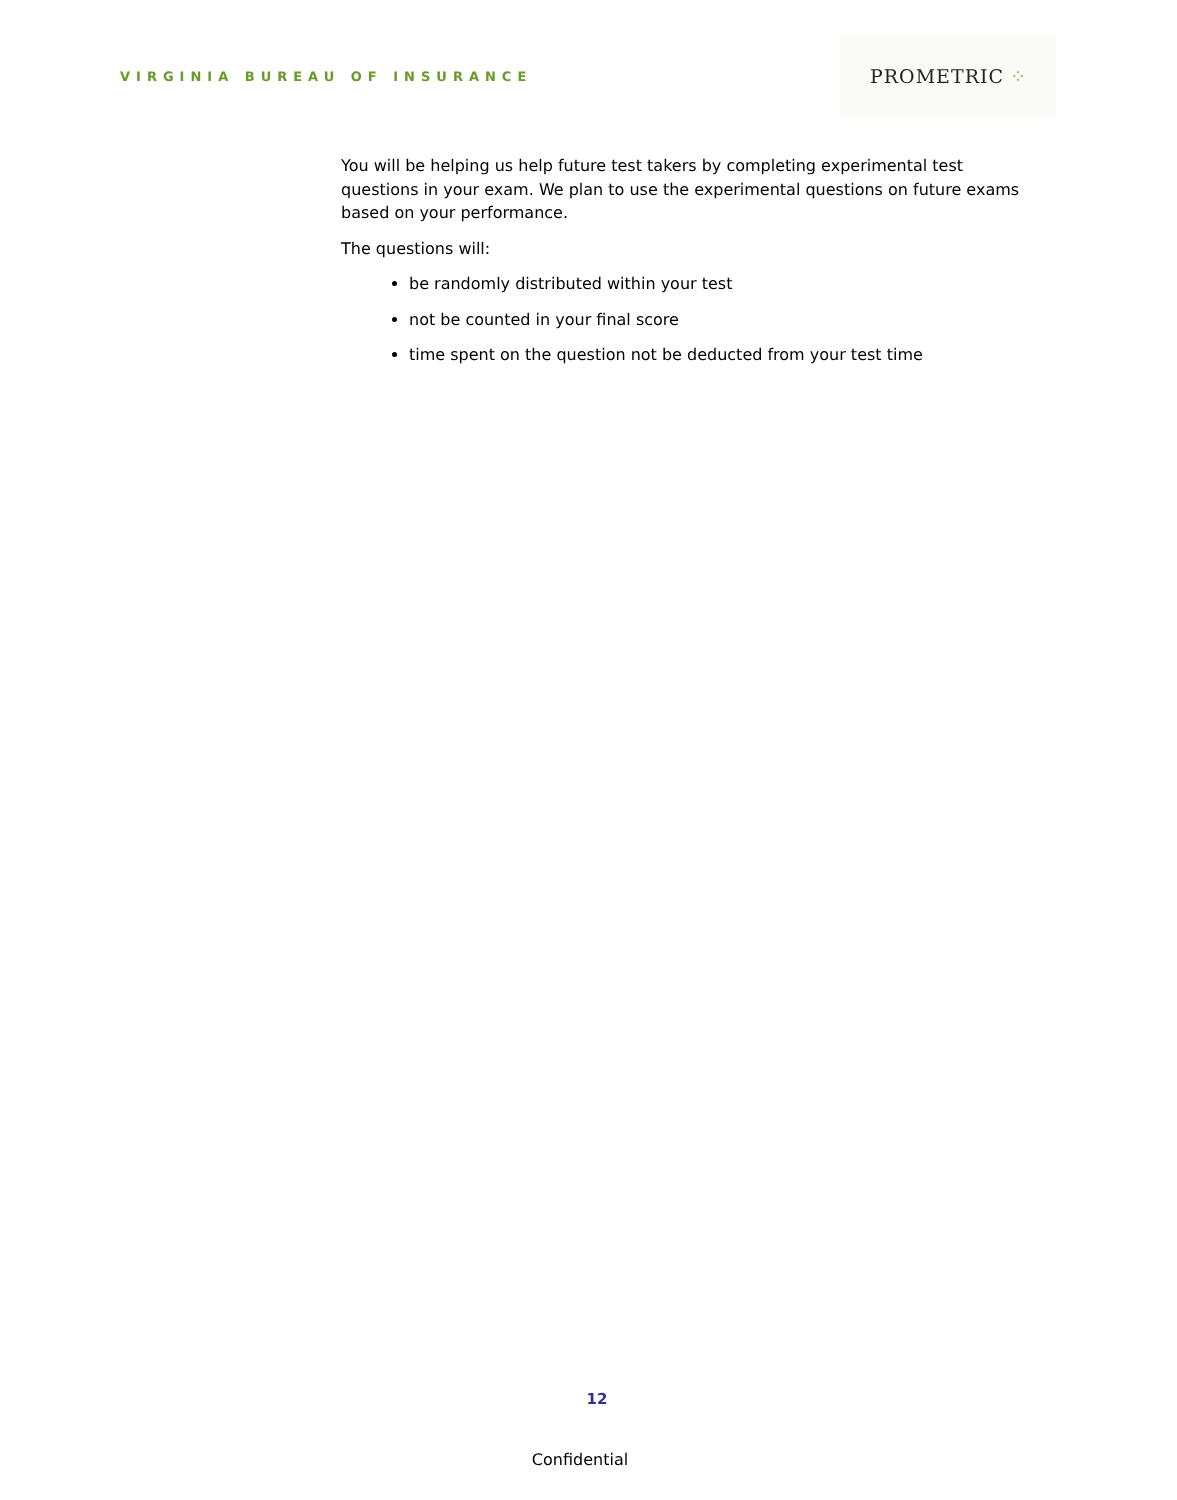VIRGINIA BUREAU OF INSURANCE
PROMETRIC ⁘
You will be helping us help future test takers by completing experimental test questions in your exam. We plan to use the experimental questions on future exams based on your performance.
The questions will:
be randomly distributed within your test
not be counted in your final score
time spent on the question not be deducted from your test time
12
Confidential